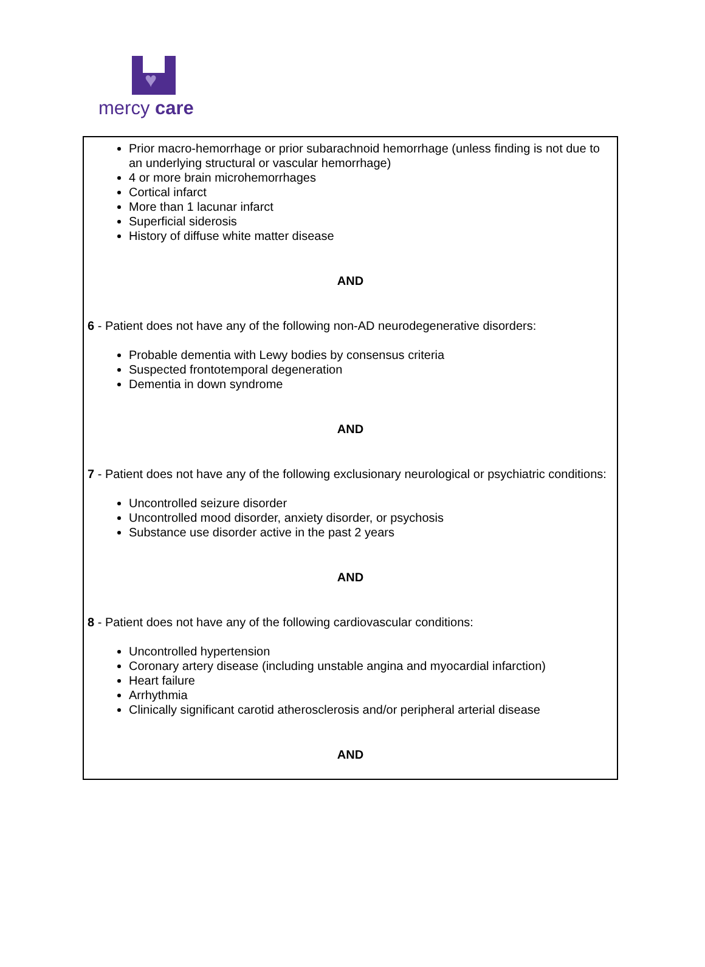♥
mercy care
| Prior macro-hemorrhage or prior subarachnoid hemorrhage (unless finding is not due to an underlying structural or vascular hemorrhage) 4 or more brain microhemorrhages Cortical infarct More than 1 lacunar infarct Superficial siderosis History of diffuse white matter disease AND 6 - Patient does not have any of the following non-AD neurodegenerative disorders: Probable dementia with Lewy bodies by consensus criteria Suspected frontotemporal degeneration Dementia in down syndrome AND 7 - Patient does not have any of the following exclusionary neurological or psychiatric conditions: Uncontrolled seizure disorder Uncontrolled mood disorder, anxiety disorder, or psychosis Substance use disorder active in the past 2 years AND 8 - Patient does not have any of the following cardiovascular conditions: Uncontrolled hypertension Coronary artery disease (including unstable angina and myocardial infarction) Heart failure Arrhythmia Clinically significant carotid atherosclerosis and/or peripheral arterial disease AND |